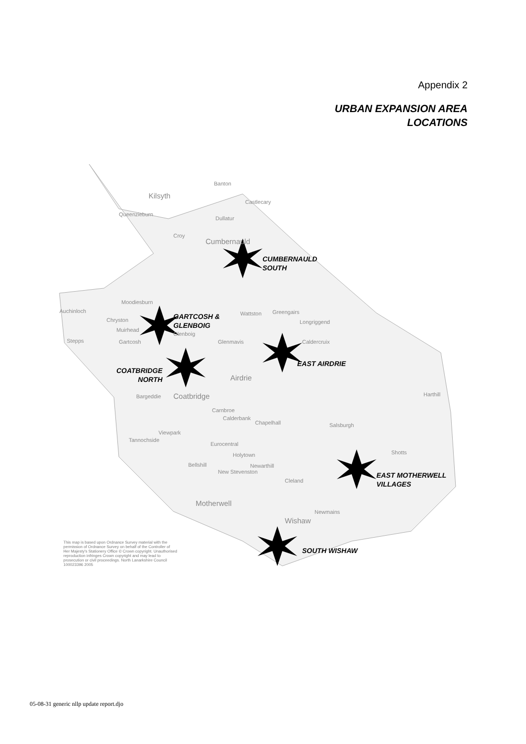Appendix 2
URBAN EXPANSION AREA
LOCATIONS
Banton
Kilsyth
Castlecary
Queenzieburn
Dullatur
Croy
Cumbernauld
CUMBERNAULD
SOUTH
Moodiesburn
Auchinloch Wattston Greengairs
GARTCOSH &
GLENBOIG
Longriggend Chryston
Muirhead
Glenboig
Stepps Gartcosh Glenmavis Caldercruix
EAST AIRDRIE
COATBRIDGE
NORTH
Airdrie
Bargeddie Coatbridge Harthill
Carnbroe
Calderbank
Chapelhall Salsburgh
Viewpark
Tannochside
Eurocentral
Shotts Holytown
Bellshill Newarthill
New Stevenston
EAST MOTHERWELL
VILLAGES
Cleland
Motherwell
Newmains
Wishaw
SOUTH WISHAW
This map is based upon Ordnance Survey material with the permission of Ordnance Survey on behalf of the Controller of Her Majesty's Stationery Office © Crown copyright. Unauthorised reproduction infringes Crown copyright and may lead to prosecution or civil proceedings. North Lanarkshire Council 100023396 2005
05-08-31 generic nllp update report.djo